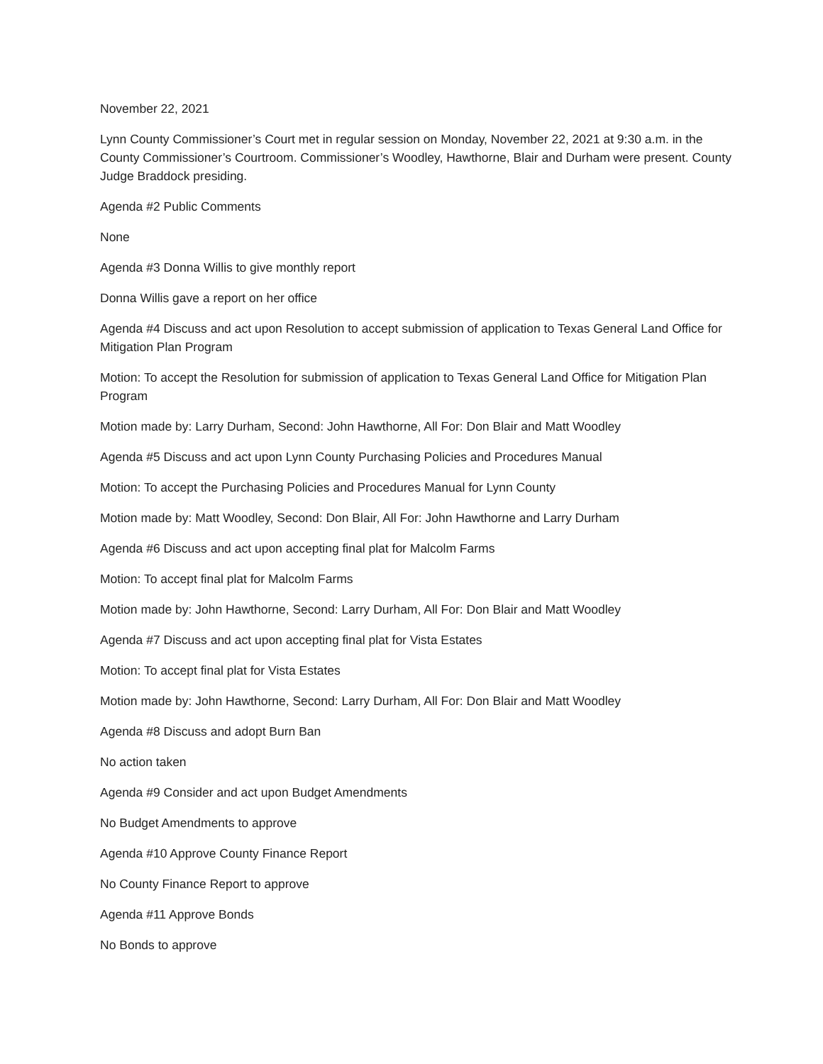November 22, 2021
Lynn County Commissioner’s Court met in regular session on Monday, November 22, 2021 at 9:30 a.m. in the County Commissioner’s Courtroom. Commissioner’s Woodley, Hawthorne, Blair and Durham were present. County Judge Braddock presiding.
Agenda #2 Public Comments
None
Agenda #3 Donna Willis to give monthly report
Donna Willis gave a report on her office
Agenda #4 Discuss and act upon Resolution to accept submission of application to Texas General Land Office for Mitigation Plan Program
Motion: To accept the Resolution for submission of application to Texas General Land Office for Mitigation Plan Program
Motion made by: Larry Durham, Second: John Hawthorne, All For: Don Blair and Matt Woodley
Agenda #5 Discuss and act upon Lynn County Purchasing Policies and Procedures Manual
Motion: To accept the Purchasing Policies and Procedures Manual for Lynn County
Motion made by: Matt Woodley, Second: Don Blair, All For: John Hawthorne and Larry Durham
Agenda #6 Discuss and act upon accepting final plat for Malcolm Farms
Motion: To accept final plat for Malcolm Farms
Motion made by: John Hawthorne, Second: Larry Durham, All For: Don Blair and Matt Woodley
Agenda #7 Discuss and act upon accepting final plat for Vista Estates
Motion: To accept final plat for Vista Estates
Motion made by: John Hawthorne, Second: Larry Durham, All For: Don Blair and Matt Woodley
Agenda #8 Discuss and adopt Burn Ban
No action taken
Agenda #9 Consider and act upon Budget Amendments
No Budget Amendments to approve
Agenda #10 Approve County Finance Report
No County Finance Report to approve
Agenda #11 Approve Bonds
No Bonds to approve